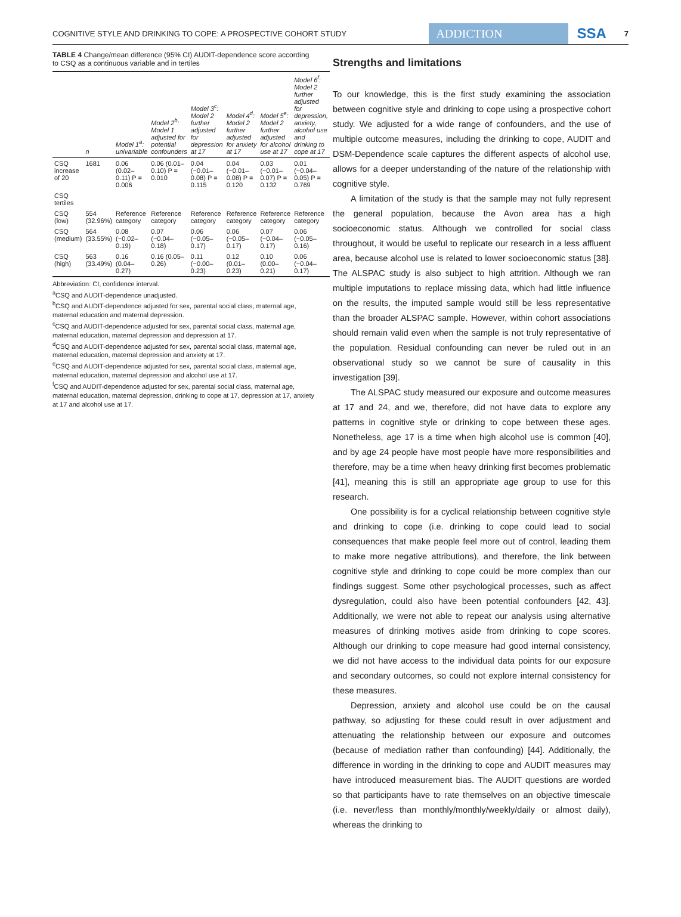COGNITIVE STYLE AND DRINKING TO COPE: A PROSPECTIVE COHORT STUDY ADDICTION SSA 7
TABLE 4 Change/mean difference (95% CI) AUDIT-dependence score according to CSQ as a continuous variable and in tertiles
| | n | Model 1<sup>a</sup>: univariable | Model 2<sup>b</sup>: Model 1 adjusted for potential confounders | Model 3<sup>c</sup>: Model 2 further adjusted for depression at 17 | Model 4<sup>d</sup>: Model 2 further adjusted for anxiety at 17 | Model 5<sup>e</sup>: Model 2 further adjusted for alcohol use at 17 | Model 6<sup>f</sup>: Model 2 further adjusted for depression, anxiety, alcohol use and drinking to cope at 17 |
| --- | --- | --- | --- | --- | --- | --- | --- |
| CSQ increase of 20 | 1681 | 0.06 (0.02–0.11) P = 0.006 | 0.06 (0.01–0.10) P = 0.010 | 0.04 (−0.01–0.08) P = 0.115 | 0.04 (−0.01–0.08) P = 0.120 | 0.03 (−0.01–0.07) P = 0.132 | 0.01 (−0.04–0.05) P = 0.769 |
| CSQ tertiles | | | | | | | |
| CSQ (low) | 554 (32.96%) | Reference category | Reference category | Reference category | Reference category | Reference category | Reference category |
| CSQ (medium) | 564 (33.55%) | 0.08 (−0.02–0.19) | 0.07 (−0.04–0.18) | 0.06 (−0.05–0.17) | 0.06 (−0.05–0.17) | 0.07 (−0.04–0.17) | 0.06 (−0.05–0.16) |
| CSQ (high) | 563 (33.49%) | 0.16 (0.04–0.27) | 0.16 (0.05–0.26) | 0.11 (−0.00–0.23) | 0.12 (0.01–0.23) | 0.10 (0.00–0.21) | 0.06 (−0.04–0.17) |
Abbreviation: CI, confidence interval.
<sup>a</sup> CSQ and AUDIT-dependence unadjusted.
<sup>b</sup> CSQ and AUDIT-dependence adjusted for sex, parental social class, maternal age, maternal education and maternal depression.
<sup>c</sup> CSQ and AUDIT-dependence adjusted for sex, parental social class, maternal age, maternal education, maternal depression and depression at 17.
<sup>d</sup> CSQ and AUDIT-dependence adjusted for sex, parental social class, maternal age, maternal education, maternal depression and anxiety at 17.
<sup>e</sup> CSQ and AUDIT-dependence adjusted for sex, parental social class, maternal age, maternal education, maternal depression and alcohol use at 17.
<sup>f</sup> CSQ and AUDIT-dependence adjusted for sex, parental social class, maternal age, maternal education, maternal depression, drinking to cope at 17, depression at 17, anxiety at 17 and alcohol use at 17.
Strengths and limitations
To our knowledge, this is the first study examining the association between cognitive style and drinking to cope using a prospective cohort study. We adjusted for a wide range of confounders, and the use of multiple outcome measures, including the drinking to cope, AUDIT and DSM-Dependence scale captures the different aspects of alcohol use, allows for a deeper understanding of the nature of the relationship with cognitive style.
A limitation of the study is that the sample may not fully represent the general population, because the Avon area has a high socioeconomic status. Although we controlled for social class throughout, it would be useful to replicate our research in a less affluent area, because alcohol use is related to lower socioeconomic status [38]. The ALSPAC study is also subject to high attrition. Although we ran multiple imputations to replace missing data, which had little influence on the results, the imputed sample would still be less representative than the broader ALSPAC sample. However, within cohort associations should remain valid even when the sample is not truly representative of the population. Residual confounding can never be ruled out in an observational study so we cannot be sure of causality in this investigation [39].
The ALSPAC study measured our exposure and outcome measures at 17 and 24, and we, therefore, did not have data to explore any patterns in cognitive style or drinking to cope between these ages. Nonetheless, age 17 is a time when high alcohol use is common [40], and by age 24 people have most people have more responsibilities and therefore, may be a time when heavy drinking first becomes problematic [41], meaning this is still an appropriate age group to use for this research.
One possibility is for a cyclical relationship between cognitive style and drinking to cope (i.e. drinking to cope could lead to social consequences that make people feel more out of control, leading them to make more negative attributions), and therefore, the link between cognitive style and drinking to cope could be more complex than our findings suggest. Some other psychological processes, such as affect dysregulation, could also have been potential confounders [42, 43]. Additionally, we were not able to repeat our analysis using alternative measures of drinking motives aside from drinking to cope scores. Although our drinking to cope measure had good internal consistency, we did not have access to the individual data points for our exposure and secondary outcomes, so could not explore internal consistency for these measures.
Depression, anxiety and alcohol use could be on the causal pathway, so adjusting for these could result in over adjustment and attenuating the relationship between our exposure and outcomes (because of mediation rather than confounding) [44]. Additionally, the difference in wording in the drinking to cope and AUDIT measures may have introduced measurement bias. The AUDIT questions are worded so that participants have to rate themselves on an objective timescale (i.e. never/less than monthly/monthly/weekly/daily or almost daily), whereas the drinking to